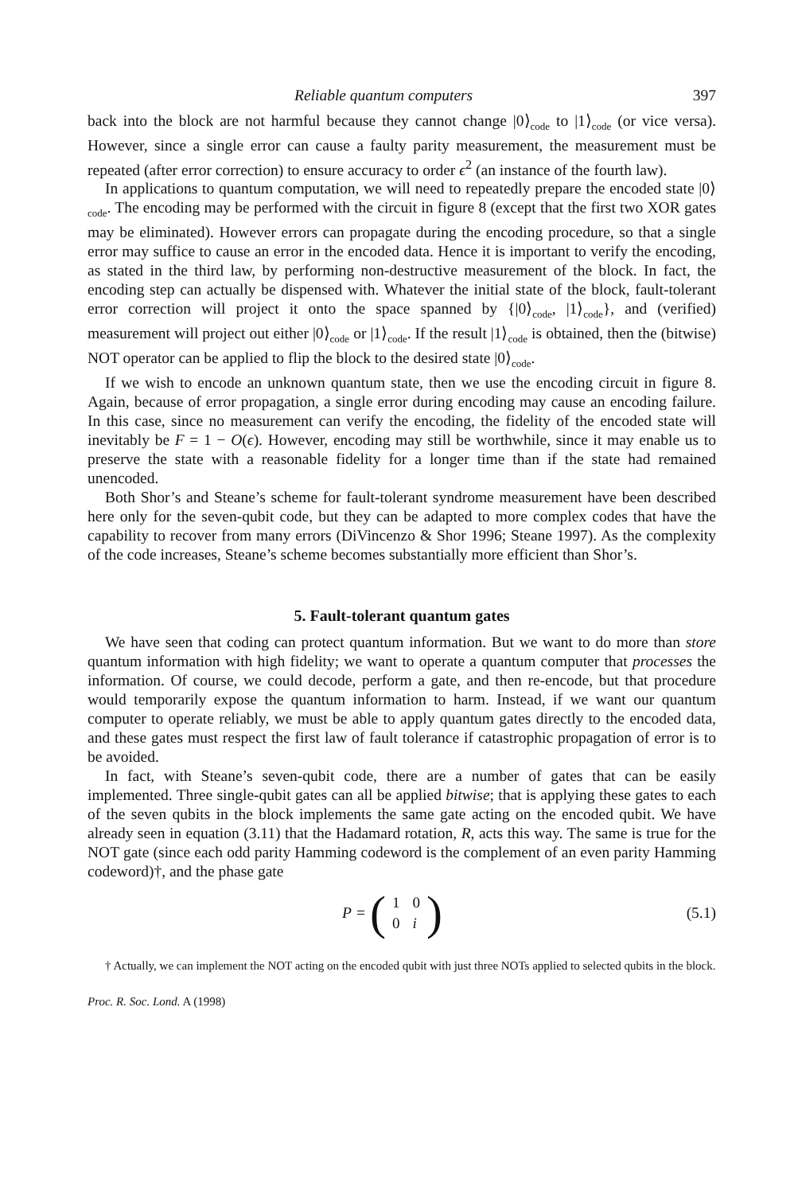Reliable quantum computers 397
back into the block are not harmful because they cannot change |0⟩<sub>code</sub> to |1⟩<sub>code</sub> (or vice versa). However, since a single error can cause a faulty parity measurement, the measurement must be repeated (after error correction) to ensure accuracy to order ϵ<sup>2</sup> (an instance of the fourth law).
In applications to quantum computation, we will need to repeatedly prepare the encoded state |0⟩<sub>code</sub>. The encoding may be performed with the circuit in figure 8 (except that the first two XOR gates may be eliminated). However errors can propagate during the encoding procedure, so that a single error may suffice to cause an error in the encoded data. Hence it is important to verify the encoding, as stated in the third law, by performing non-destructive measurement of the block. In fact, the encoding step can actually be dispensed with. Whatever the initial state of the block, fault-tolerant error correction will project it onto the space spanned by {|0⟩<sub>code</sub>, |1⟩<sub>code</sub>}, and (verified) measurement will project out either |0⟩<sub>code</sub> or |1⟩<sub>code</sub>. If the result |1⟩<sub>code</sub> is obtained, then the (bitwise) NOT operator can be applied to flip the block to the desired state |0⟩<sub>code</sub>.
If we wish to encode an unknown quantum state, then we use the encoding circuit in figure 8. Again, because of error propagation, a single error during encoding may cause an encoding failure. In this case, since no measurement can verify the encoding, the fidelity of the encoded state will inevitably be F = 1 − O(ϵ). However, encoding may still be worthwhile, since it may enable us to preserve the state with a reasonable fidelity for a longer time than if the state had remained unencoded.
Both Shor’s and Steane’s scheme for fault-tolerant syndrome measurement have been described here only for the seven-qubit code, but they can be adapted to more complex codes that have the capability to recover from many errors (DiVincenzo & Shor 1996; Steane 1997). As the complexity of the code increases, Steane’s scheme becomes substantially more efficient than Shor’s.
5. Fault-tolerant quantum gates
We have seen that coding can protect quantum information. But we want to do more than store quantum information with high fidelity; we want to operate a quantum computer that processes the information. Of course, we could decode, perform a gate, and then re-encode, but that procedure would temporarily expose the quantum information to harm. Instead, if we want our quantum computer to operate reliably, we must be able to apply quantum gates directly to the encoded data, and these gates must respect the first law of fault tolerance if catastrophic propagation of error is to be avoided.
In fact, with Steane’s seven-qubit code, there are a number of gates that can be easily implemented. Three single-qubit gates can all be applied bitwise; that is applying these gates to each of the seven qubits in the block implements the same gate acting on the encoded qubit. We have already seen in equation (3.11) that the Hadamard rotation, R, acts this way. The same is true for the NOT gate (since each odd parity Hamming codeword is the complement of an even parity Hamming codeword)†, and the phase gate
P =
(
| 1 | 0 |
| 0 | i |
)
(5.1)
† Actually, we can implement the NOT acting on the encoded qubit with just three NOTs applied to selected qubits in the block.
Proc. R. Soc. Lond. A (1998)